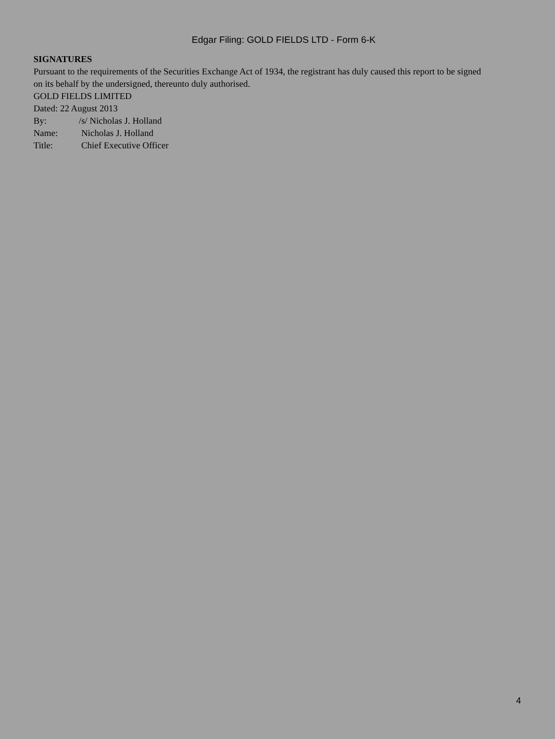Edgar Filing: GOLD FIELDS LTD - Form 6-K
SIGNATURES
Pursuant to the requirements of the Securities Exchange Act of 1934, the registrant has duly caused this report to be signed
on its behalf by the undersigned, thereunto duly authorised.
GOLD FIELDS LIMITED
Dated: 22 August 2013
By: /s/ Nicholas J. Holland
Name: Nicholas J. Holland
Title: Chief Executive Officer
4